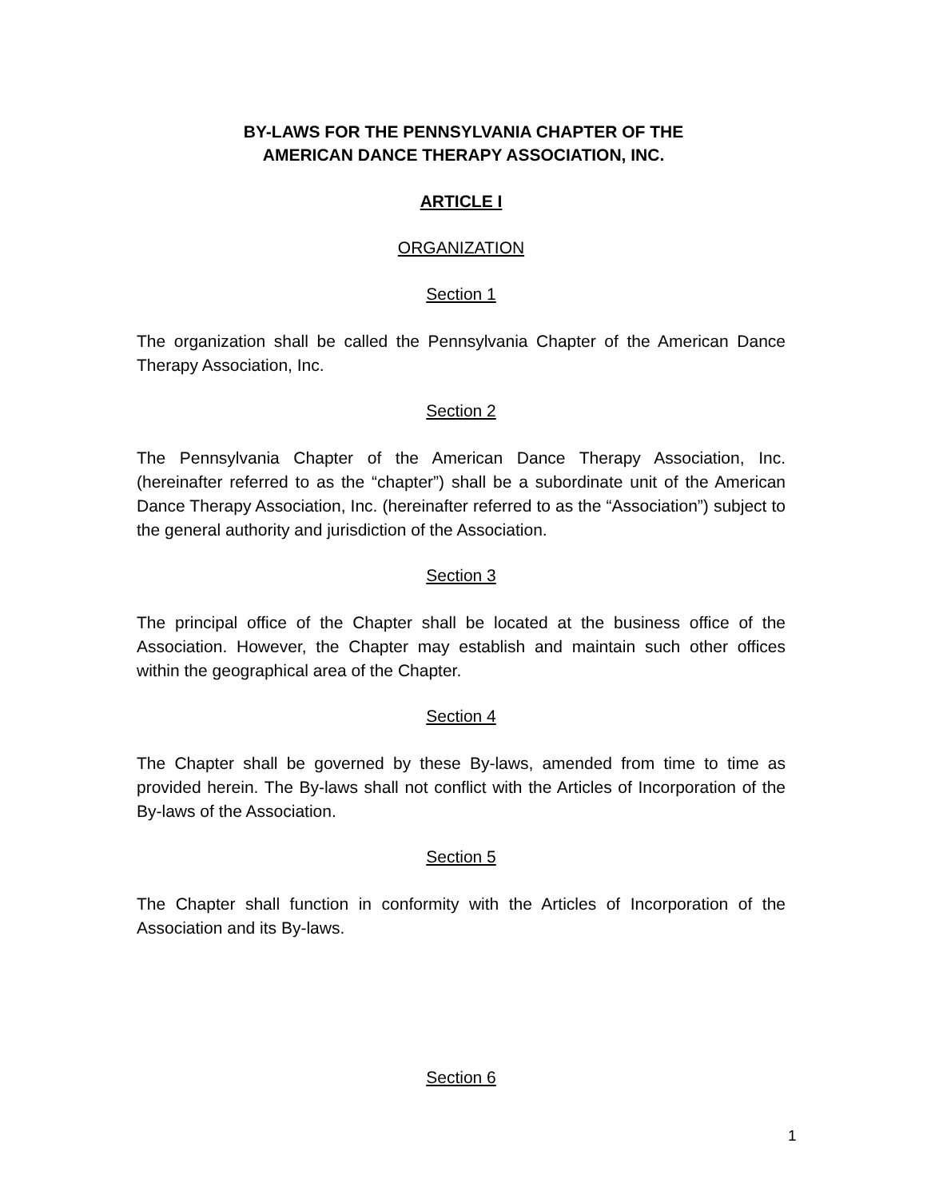BY-LAWS FOR THE PENNSYLVANIA CHAPTER OF THE
AMERICAN DANCE THERAPY ASSOCIATION, INC.
ARTICLE I
ORGANIZATION
Section 1
The organization shall be called the Pennsylvania Chapter of the American Dance Therapy Association, Inc.
Section 2
The Pennsylvania Chapter of the American Dance Therapy Association, Inc. (hereinafter referred to as the “chapter”) shall be a subordinate unit of the American Dance Therapy Association, Inc. (hereinafter referred to as the “Association”) subject to the general authority and jurisdiction of the Association.
Section 3
The principal office of the Chapter shall be located at the business office of the Association. However, the Chapter may establish and maintain such other offices within the geographical area of the Chapter.
Section 4
The Chapter shall be governed by these By-laws, amended from time to time as provided herein. The By-laws shall not conflict with the Articles of Incorporation of the By-laws of the Association.
Section 5
The Chapter shall function in conformity with the Articles of Incorporation of the Association and its By-laws.
Section 6
1